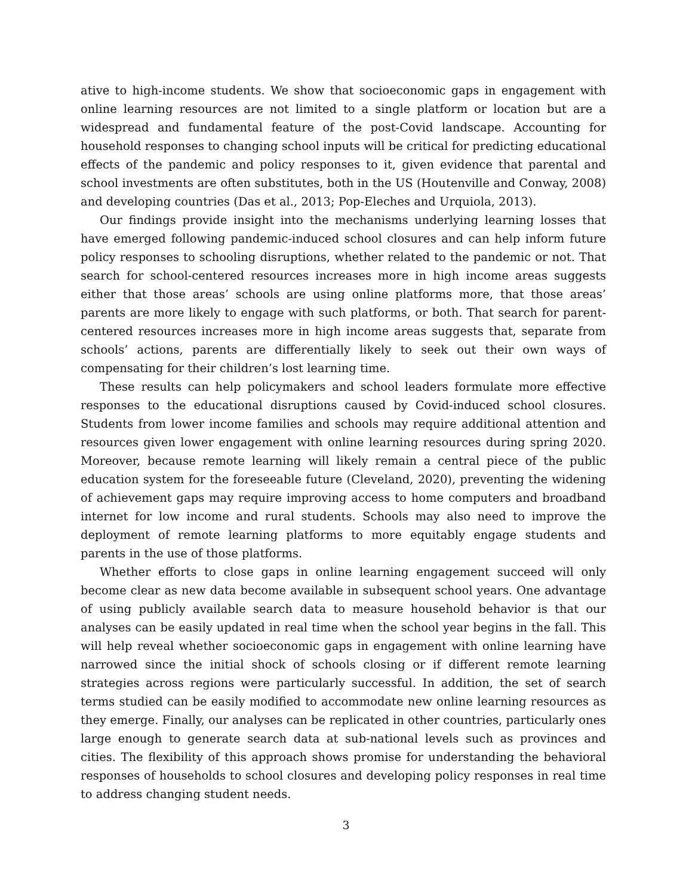ative to high-income students. We show that socioeconomic gaps in engagement with online learning resources are not limited to a single platform or location but are a widespread and fundamental feature of the post-Covid landscape. Accounting for household responses to changing school inputs will be critical for predicting educational effects of the pandemic and policy responses to it, given evidence that parental and school investments are often substitutes, both in the US (Houtenville and Conway, 2008) and developing countries (Das et al., 2013; Pop-Eleches and Urquiola, 2013).
Our findings provide insight into the mechanisms underlying learning losses that have emerged following pandemic-induced school closures and can help inform future policy responses to schooling disruptions, whether related to the pandemic or not. That search for school-centered resources increases more in high income areas suggests either that those areas’ schools are using online platforms more, that those areas’ parents are more likely to engage with such platforms, or both. That search for parent-centered resources increases more in high income areas suggests that, separate from schools’ actions, parents are differentially likely to seek out their own ways of compensating for their children’s lost learning time.
These results can help policymakers and school leaders formulate more effective responses to the educational disruptions caused by Covid-induced school closures. Students from lower income families and schools may require additional attention and resources given lower engagement with online learning resources during spring 2020. Moreover, because remote learning will likely remain a central piece of the public education system for the foreseeable future (Cleveland, 2020), preventing the widening of achievement gaps may require improving access to home computers and broadband internet for low income and rural students. Schools may also need to improve the deployment of remote learning platforms to more equitably engage students and parents in the use of those platforms.
Whether efforts to close gaps in online learning engagement succeed will only become clear as new data become available in subsequent school years. One advantage of using publicly available search data to measure household behavior is that our analyses can be easily updated in real time when the school year begins in the fall. This will help reveal whether socioeconomic gaps in engagement with online learning have narrowed since the initial shock of schools closing or if different remote learning strategies across regions were particularly successful. In addition, the set of search terms studied can be easily modified to accommodate new online learning resources as they emerge. Finally, our analyses can be replicated in other countries, particularly ones large enough to generate search data at sub-national levels such as provinces and cities. The flexibility of this approach shows promise for understanding the behavioral responses of households to school closures and developing policy responses in real time to address changing student needs.
3